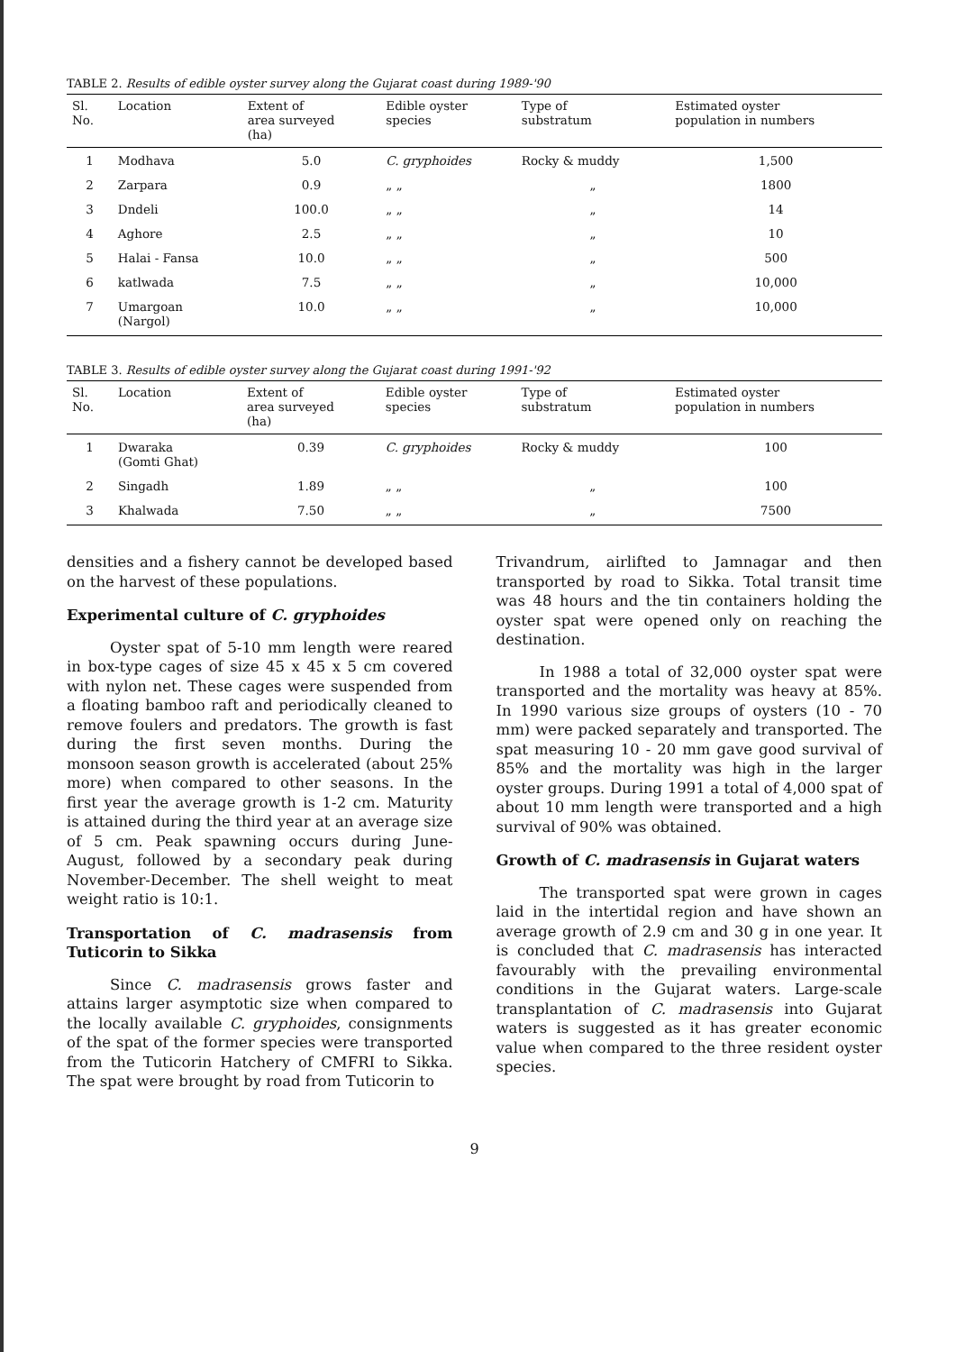TABLE 2. Results of edible oyster survey along the Gujarat coast during 1989-'90
| Sl. No. | Location | Extent of area surveyed (ha) | Edible oyster species | Type of substratum | Estimated oyster population in numbers |
| --- | --- | --- | --- | --- | --- |
| 1 | Modhava | 5.0 | C. gryphoides | Rocky & muddy | 1,500 |
| 2 | Zarpara | 0.9 | „ „ | „ | 1800 |
| 3 | Dndeli | 100.0 | „ „ | „ | 14 |
| 4 | Aghore | 2.5 | „ „ | „ | 10 |
| 5 | Halai - Fansa | 10.0 | „ „ | „ | 500 |
| 6 | katlwada | 7.5 | „ „ | „ | 10,000 |
| 7 | Umargoan (Nargol) | 10.0 | „ „ | „ | 10,000 |
TABLE 3. Results of edible oyster survey along the Gujarat coast during 1991-'92
| Sl. No. | Location | Extent of area surveyed (ha) | Edible oyster species | Type of substratum | Estimated oyster population in numbers |
| --- | --- | --- | --- | --- | --- |
| 1 | Dwaraka (Gomti Ghat) | 0.39 | C. gryphoides | Rocky & muddy | 100 |
| 2 | Singadh | 1.89 | „ „ | „ | 100 |
| 3 | Khalwada | 7.50 | „ „ | „ | 7500 |
densities and a fishery cannot be developed based on the harvest of these populations.
Experimental culture of C. gryphoides
Oyster spat of 5-10 mm length were reared in box-type cages of size 45 x 45 x 5 cm covered with nylon net. These cages were suspended from a floating bamboo raft and periodically cleaned to remove foulers and predators. The growth is fast during the first seven months. During the monsoon season growth is accelerated (about 25% more) when compared to other seasons. In the first year the average growth is 1-2 cm. Maturity is attained during the third year at an average size of 5 cm. Peak spawning occurs during June-August, followed by a secondary peak during November-December. The shell weight to meat weight ratio is 10:1.
Transportation of C. madrasensis from Tuticorin to Sikka
Since C. madrasensis grows faster and attains larger asymptotic size when compared to the locally available C. gryphoides, consignments of the spat of the former species were transported from the Tuticorin Hatchery of CMFRI to Sikka. The spat were brought by road from Tuticorin to
Trivandrum, airlifted to Jamnagar and then transported by road to Sikka. Total transit time was 48 hours and the tin containers holding the oyster spat were opened only on reaching the destination.
In 1988 a total of 32,000 oyster spat were transported and the mortality was heavy at 85%. In 1990 various size groups of oysters (10 - 70 mm) were packed separately and transported. The spat measuring 10 - 20 mm gave good survival of 85% and the mortality was high in the larger oyster groups. During 1991 a total of 4,000 spat of about 10 mm length were transported and a high survival of 90% was obtained.
Growth of C. madrasensis in Gujarat waters
The transported spat were grown in cages laid in the intertidal region and have shown an average growth of 2.9 cm and 30 g in one year. It is concluded that C. madrasensis has interacted favourably with the prevailing environmental conditions in the Gujarat waters. Large-scale transplantation of C. madrasensis into Gujarat waters is suggested as it has greater economic value when compared to the three resident oyster species.
9